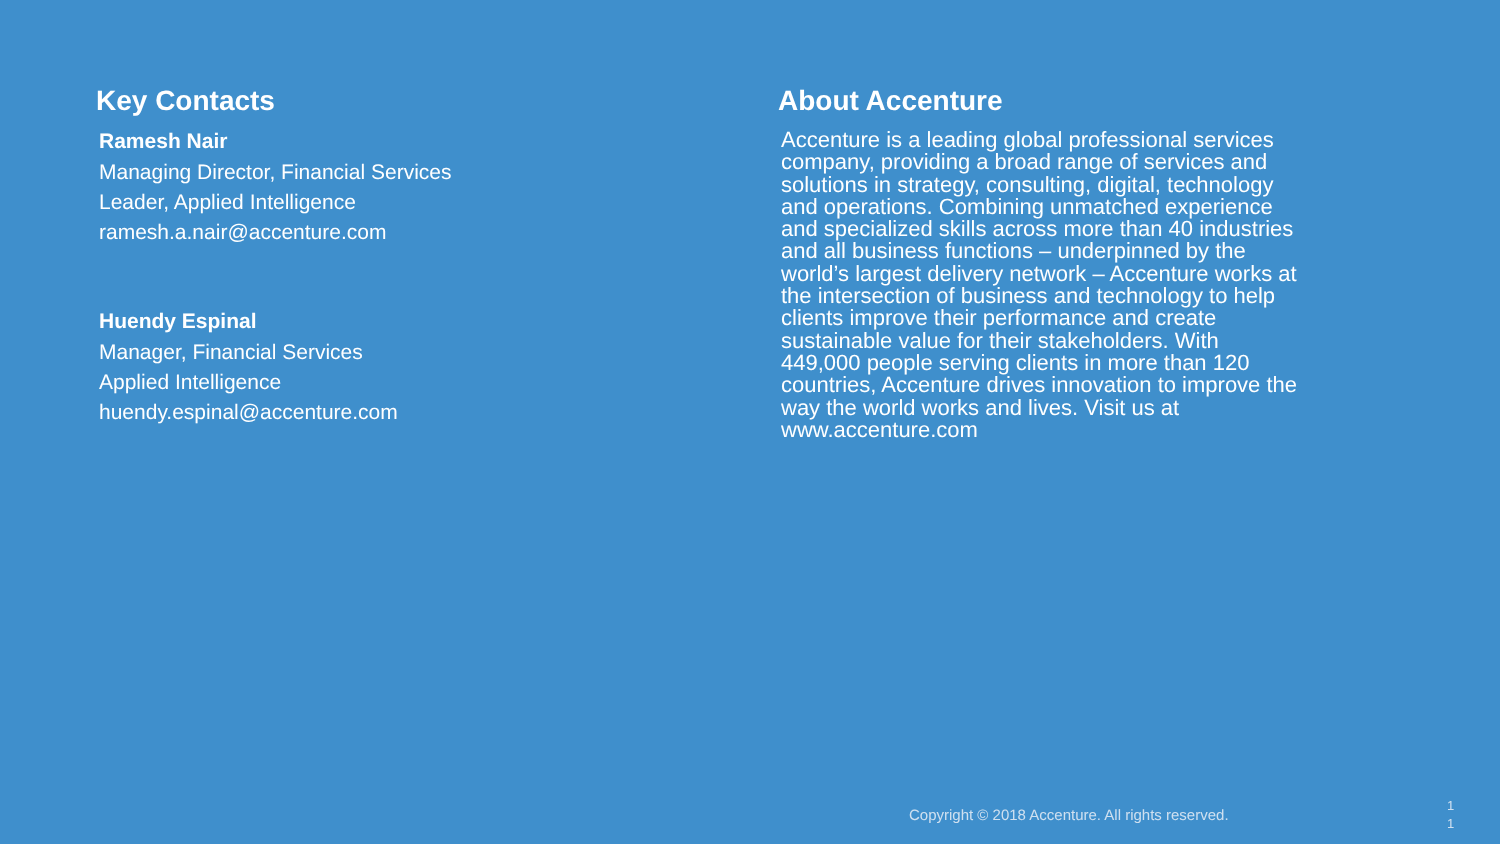Key Contacts
Ramesh Nair
Managing Director, Financial Services
Leader, Applied Intelligence
ramesh.a.nair@accenture.com
Huendy Espinal
Manager, Financial Services
Applied Intelligence
huendy.espinal@accenture.com
About Accenture
Accenture is a leading global professional services company, providing a broad range of services and solutions in strategy, consulting, digital, technology and operations. Combining unmatched experience and specialized skills across more than 40 industries and all business functions – underpinned by the world’s largest delivery network – Accenture works at the intersection of business and technology to help clients improve their performance and create sustainable value for their stakeholders. With 449,000 people serving clients in more than 120 countries, Accenture drives innovation to improve the way the world works and lives. Visit us at www.accenture.com
Copyright © 2018 Accenture. All rights reserved.
1
1